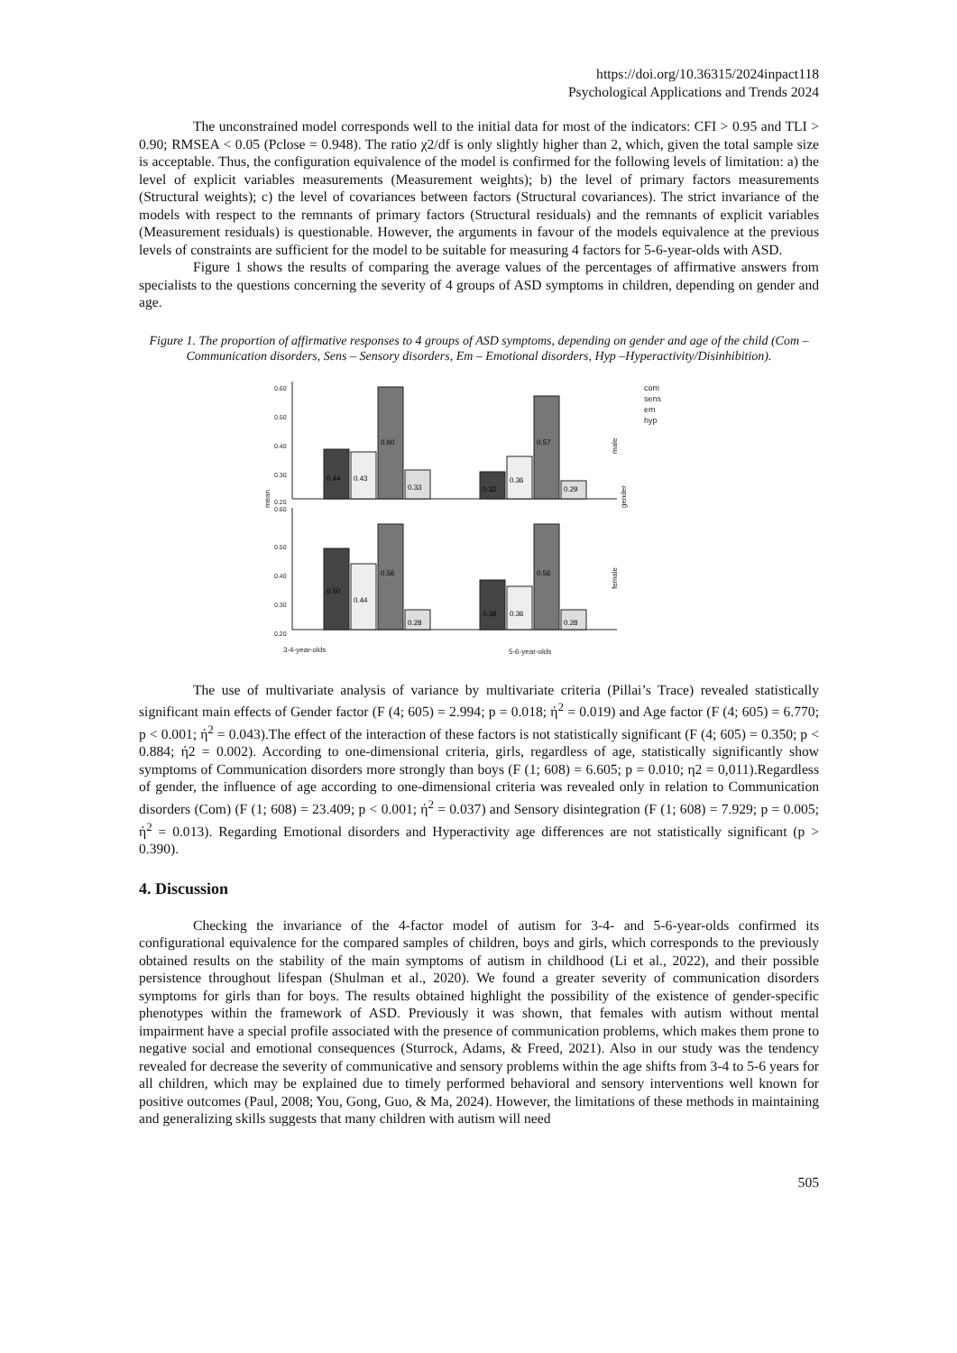https://doi.org/10.36315/2024inpact118
Psychological Applications and Trends 2024
The unconstrained model corresponds well to the initial data for most of the indicators: CFI > 0.95 and TLI > 0.90; RMSEA < 0.05 (Pclose = 0.948). The ratio χ2/df is only slightly higher than 2, which, given the total sample size is acceptable. Thus, the configuration equivalence of the model is confirmed for the following levels of limitation: a) the level of explicit variables measurements (Measurement weights); b) the level of primary factors measurements (Structural weights); c) the level of covariances between factors (Structural covariances). The strict invariance of the models with respect to the remnants of primary factors (Structural residuals) and the remnants of explicit variables (Measurement residuals) is questionable. However, the arguments in favour of the models equivalence at the previous levels of constraints are sufficient for the model to be suitable for measuring 4 factors for 5-6-year-olds with ASD.
Figure 1 shows the results of comparing the average values of the percentages of affirmative answers from specialists to the questions concerning the severity of 4 groups of ASD symptoms in children, depending on gender and age.
Figure 1. The proportion of affirmative responses to 4 groups of ASD symptoms, depending on gender and age of the child (Com – Communication disorders, Sens – Sensory disorders, Em – Emotional disorders, Hyp –Hyperactivity/Disinhibition).
0.60
0.50
0.40
0.30
0.20
0.60
0.50
0.40
0.30
0.20
3-4-year-olds
5-6-year-olds
com
sens
em
hyp
mean
male
gender
female
0.44
0.43
0.60
0.33
0.32
0.36
0.57
0.29
0.50
0.44
0.56
0.28
0.38
0.36
0.56
0.28
The use of multivariate analysis of variance by multivariate criteria (Pillai’s Trace) revealed statistically significant main effects of Gender factor (F (4; 605) = 2.994; p = 0.018; ή<sup>2</sup> = 0.019) and Age factor (F (4; 605) = 6.770; p < 0.001; ή<sup>2</sup> = 0.043).The effect of the interaction of these factors is not statistically significant (F (4; 605) = 0.350; p < 0.884; ή2 = 0.002). According to one-dimensional criteria, girls, regardless of age, statistically significantly show symptoms of Communication disorders more strongly than boys (F (1; 608) = 6.605; p = 0.010; η2 = 0,011).Regardless of gender, the influence of age according to one-dimensional criteria was revealed only in relation to Communication disorders (Com) (F (1; 608) = 23.409; p < 0.001; ή<sup>2</sup> = 0.037) and Sensory disintegration (F (1; 608) = 7.929; p = 0.005; ή<sup>2</sup> = 0.013). Regarding Emotional disorders and Hyperactivity age differences are not statistically significant (p > 0.390).
4. Discussion
Checking the invariance of the 4-factor model of autism for 3-4- and 5-6-year-olds confirmed its configurational equivalence for the compared samples of children, boys and girls, which corresponds to the previously obtained results on the stability of the main symptoms of autism in childhood (Li et al., 2022), and their possible persistence throughout lifespan (Shulman et al., 2020). We found a greater severity of communication disorders symptoms for girls than for boys. The results obtained highlight the possibility of the existence of gender-specific phenotypes within the framework of ASD. Previously it was shown, that females with autism without mental impairment have a special profile associated with the presence of communication problems, which makes them prone to negative social and emotional consequences (Sturrock, Adams, & Freed, 2021). Also in our study was the tendency revealed for decrease the severity of communicative and sensory problems within the age shifts from 3-4 to 5-6 years for all children, which may be explained due to timely performed behavioral and sensory interventions well known for positive outcomes (Paul, 2008; You, Gong, Guo, & Ma, 2024). However, the limitations of these methods in maintaining and generalizing skills suggests that many children with autism will need
505